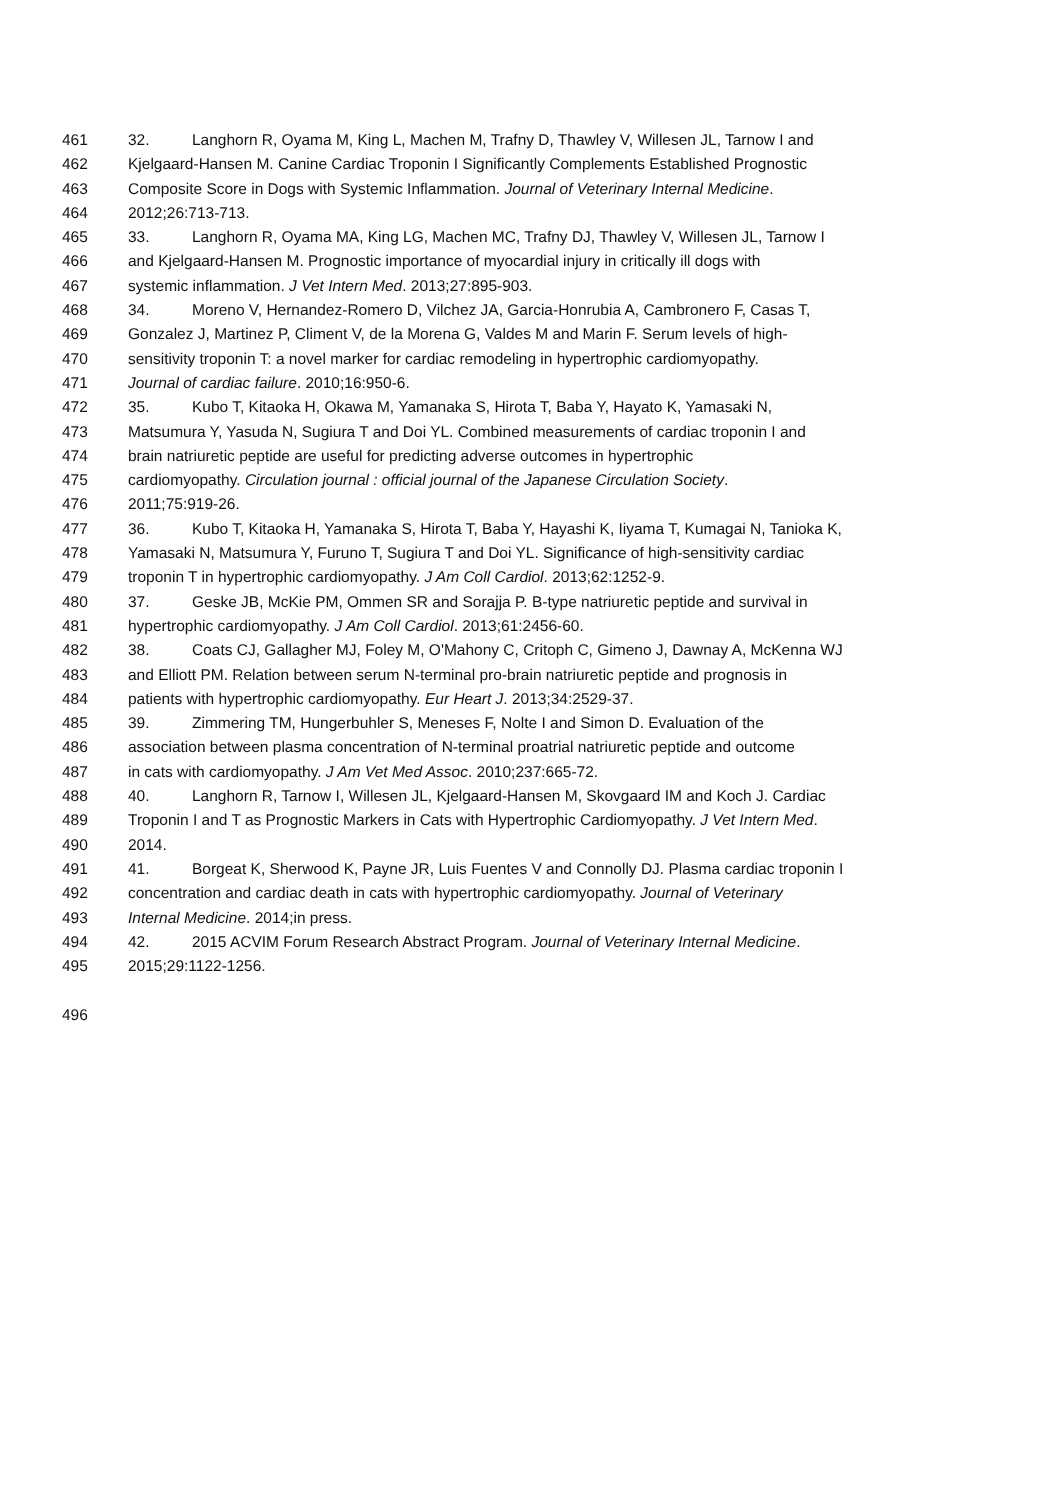461 32. Langhorn R, Oyama M, King L, Machen M, Trafny D, Thawley V, Willesen JL, Tarnow I and
462 Kjelgaard-Hansen M. Canine Cardiac Troponin I Significantly Complements Established Prognostic
463 Composite Score in Dogs with Systemic Inflammation. Journal of Veterinary Internal Medicine.
464 2012;26:713-713.
465 33. Langhorn R, Oyama MA, King LG, Machen MC, Trafny DJ, Thawley V, Willesen JL, Tarnow I
466 and Kjelgaard-Hansen M. Prognostic importance of myocardial injury in critically ill dogs with
467 systemic inflammation. J Vet Intern Med. 2013;27:895-903.
468 34. Moreno V, Hernandez-Romero D, Vilchez JA, Garcia-Honrubia A, Cambronero F, Casas T,
469 Gonzalez J, Martinez P, Climent V, de la Morena G, Valdes M and Marin F. Serum levels of high-
470 sensitivity troponin T: a novel marker for cardiac remodeling in hypertrophic cardiomyopathy.
471 Journal of cardiac failure. 2010;16:950-6.
472 35. Kubo T, Kitaoka H, Okawa M, Yamanaka S, Hirota T, Baba Y, Hayato K, Yamasaki N,
473 Matsumura Y, Yasuda N, Sugiura T and Doi YL. Combined measurements of cardiac troponin I and
474 brain natriuretic peptide are useful for predicting adverse outcomes in hypertrophic
475 cardiomyopathy. Circulation journal : official journal of the Japanese Circulation Society.
476 2011;75:919-26.
477 36. Kubo T, Kitaoka H, Yamanaka S, Hirota T, Baba Y, Hayashi K, Iiyama T, Kumagai N, Tanioka K,
478 Yamasaki N, Matsumura Y, Furuno T, Sugiura T and Doi YL. Significance of high-sensitivity cardiac
479 troponin T in hypertrophic cardiomyopathy. J Am Coll Cardiol. 2013;62:1252-9.
480 37. Geske JB, McKie PM, Ommen SR and Sorajja P. B-type natriuretic peptide and survival in
481 hypertrophic cardiomyopathy. J Am Coll Cardiol. 2013;61:2456-60.
482 38. Coats CJ, Gallagher MJ, Foley M, O'Mahony C, Critoph C, Gimeno J, Dawnay A, McKenna WJ
483 and Elliott PM. Relation between serum N-terminal pro-brain natriuretic peptide and prognosis in
484 patients with hypertrophic cardiomyopathy. Eur Heart J. 2013;34:2529-37.
485 39. Zimmering TM, Hungerbuhler S, Meneses F, Nolte I and Simon D. Evaluation of the
486 association between plasma concentration of N-terminal proatrial natriuretic peptide and outcome
487 in cats with cardiomyopathy. J Am Vet Med Assoc. 2010;237:665-72.
488 40. Langhorn R, Tarnow I, Willesen JL, Kjelgaard-Hansen M, Skovgaard IM and Koch J. Cardiac
489 Troponin I and T as Prognostic Markers in Cats with Hypertrophic Cardiomyopathy. J Vet Intern Med.
490 2014.
491 41. Borgeat K, Sherwood K, Payne JR, Luis Fuentes V and Connolly DJ. Plasma cardiac troponin I
492 concentration and cardiac death in cats with hypertrophic cardiomyopathy. Journal of Veterinary
493 Internal Medicine. 2014;in press.
494 42. 2015 ACVIM Forum Research Abstract Program. Journal of Veterinary Internal Medicine.
495 2015;29:1122-1256.
496